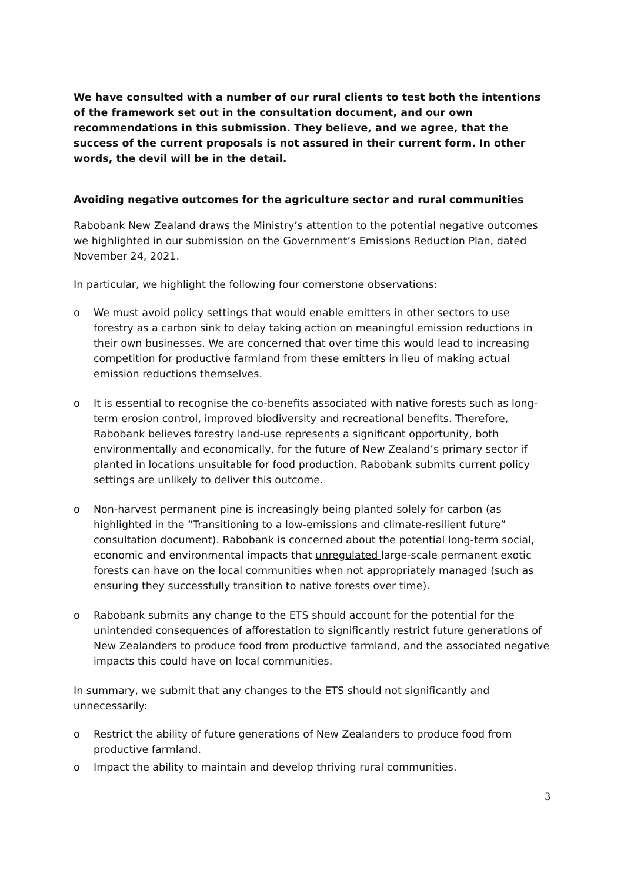We have consulted with a number of our rural clients to test both the intentions of the framework set out in the consultation document, and our own recommendations in this submission. They believe, and we agree, that the success of the current proposals is not assured in their current form. In other words, the devil will be in the detail.
Avoiding negative outcomes for the agriculture sector and rural communities
Rabobank New Zealand draws the Ministry’s attention to the potential negative outcomes we highlighted in our submission on the Government’s Emissions Reduction Plan, dated November 24, 2021.
In particular, we highlight the following four cornerstone observations:
o We must avoid policy settings that would enable emitters in other sectors to use forestry as a carbon sink to delay taking action on meaningful emission reductions in their own businesses. We are concerned that over time this would lead to increasing competition for productive farmland from these emitters in lieu of making actual emission reductions themselves.
o It is essential to recognise the co-benefits associated with native forests such as long-term erosion control, improved biodiversity and recreational benefits. Therefore, Rabobank believes forestry land-use represents a significant opportunity, both environmentally and economically, for the future of New Zealand’s primary sector if planted in locations unsuitable for food production. Rabobank submits current policy settings are unlikely to deliver this outcome.
o Non-harvest permanent pine is increasingly being planted solely for carbon (as highlighted in the “Transitioning to a low-emissions and climate-resilient future” consultation document). Rabobank is concerned about the potential long-term social, economic and environmental impacts that unregulated large-scale permanent exotic forests can have on the local communities when not appropriately managed (such as ensuring they successfully transition to native forests over time).
o Rabobank submits any change to the ETS should account for the potential for the unintended consequences of afforestation to significantly restrict future generations of New Zealanders to produce food from productive farmland, and the associated negative impacts this could have on local communities.
In summary, we submit that any changes to the ETS should not significantly and unnecessarily:
o Restrict the ability of future generations of New Zealanders to produce food from productive farmland.
o Impact the ability to maintain and develop thriving rural communities.
3